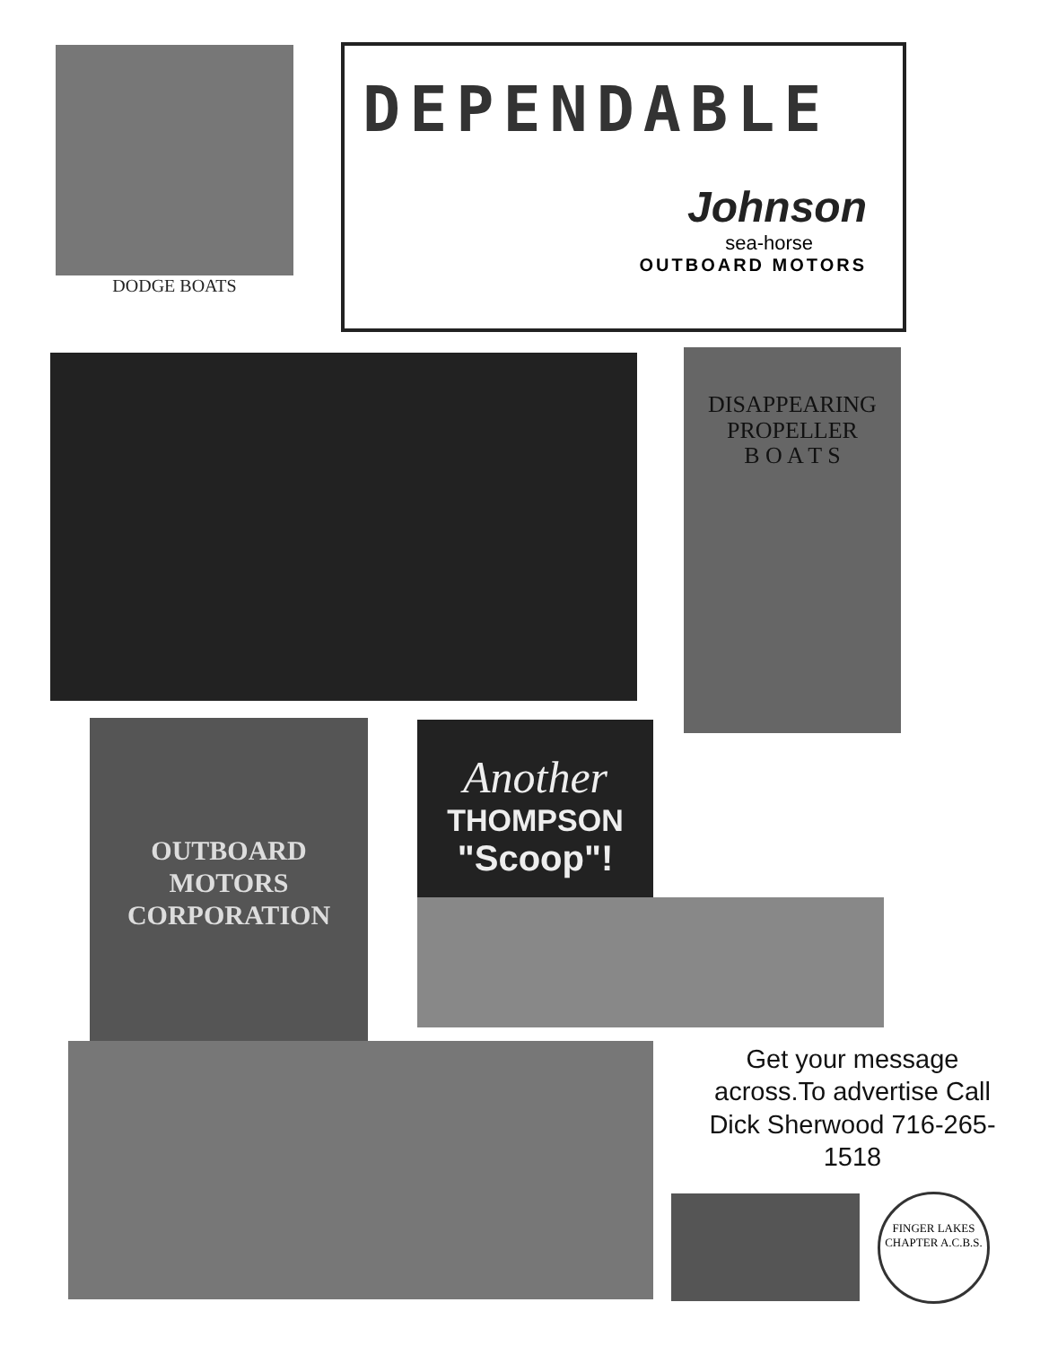DODGE BOATS
DEPENDABLE
Johnson
sea-horse
OUTBOARD MOTORS
DISAPPEARING
PROPELLER
B O A T S
OUTBOARD
MOTORS
CORPORATION
Another
THOMPSON
"Scoop"!
Get your message across.To advertise Call Dick Sherwood 716-265-1518
FINGER LAKES
CHAPTER A.C.B.S.